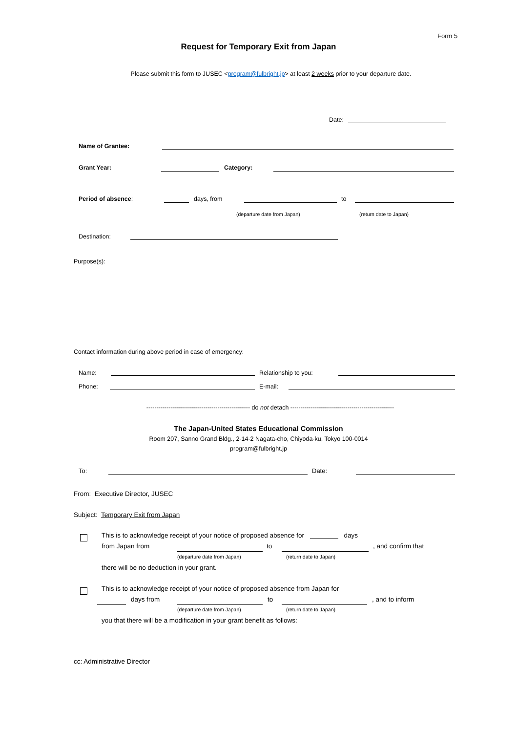Form 5
Request for Temporary Exit from Japan
Please submit this form to JUSEC <program@fulbright.jp> at least 2 weeks prior to your departure date.
Date:
Name of Grantee:
Grant Year: Category:
Period of absence: days, from to
(departure date from Japan) (return date to Japan)
Destination:
Purpose(s):
Contact information during above period in case of emergency:
Name: Relationship to you:
Phone: E-mail:
--------------------------------------------------- do not detach ---------------------------------------------------
The Japan-United States Educational Commission
Room 207, Sanno Grand Bldg., 2-14-2 Nagata-cho, Chiyoda-ku, Tokyo 100-0014
program@fulbright.jp
To: Date:
From: Executive Director, JUSEC
Subject: Temporary Exit from Japan
This is to acknowledge receipt of your notice of proposed absence for days
from Japan from to , and confirm that
(departure date from Japan) (return date to Japan)
there will be no deduction in your grant.
This is to acknowledge receipt of your notice of proposed absence from Japan for
days from to , and to inform
(departure date from Japan) (return date to Japan)
you that there will be a modification in your grant benefit as follows:
cc: Administrative Director